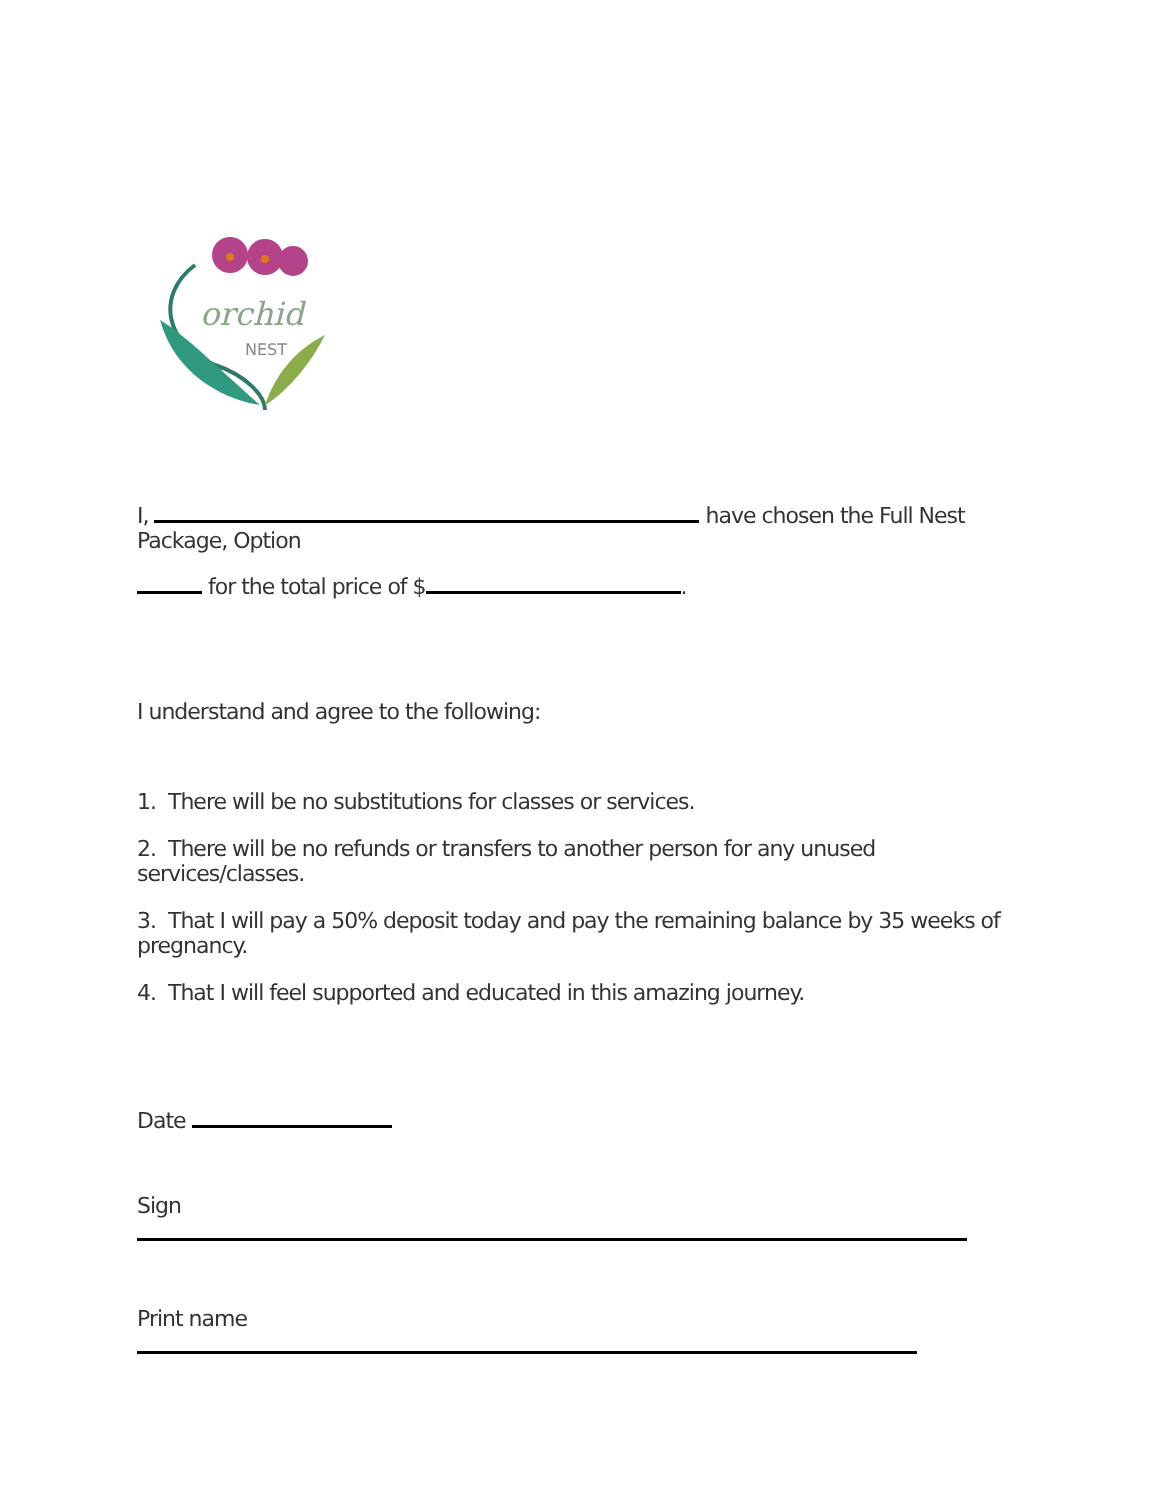orchid
NEST
I, have chosen the Full Nest Package, Option
for the total price of $ .
I understand and agree to the following:
1. There will be no substitutions for classes or services.
2. There will be no refunds or transfers to another person for any unused services/classes.
3. That I will pay a 50% deposit today and pay the remaining balance by 35 weeks of pregnancy.
4. That I will feel supported and educated in this amazing journey.
Date
Sign
Print name